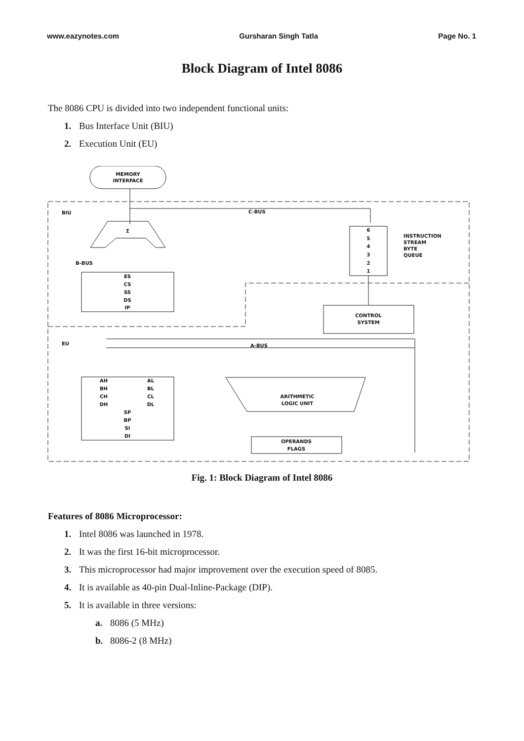www.eazynotes.com Gursharan Singh Tatla Page No. 1
Block Diagram of Intel 8086
The 8086 CPU is divided into two independent functional units:
1. Bus Interface Unit (BIU)
2. Execution Unit (EU)
MEMORY
INTERFACE
BIU
EU
C-BUS
Σ
B-BUS
ES
CS
SS
DS
IP
6
5
4
3
2
1
INSTRUCTION
STREAM
BYTE
QUEUE
CONTROL
SYSTEM
A-BUS
ARITHMETIC
LOGIC UNIT
AH
AL
BH
BL
CH
CL
DH
DL
SP
BP
SI
DI
OPERANDS
FLAGS
Fig. 1: Block Diagram of Intel 8086
Features of 8086 Microprocessor:
1. Intel 8086 was launched in 1978.
2. It was the first 16-bit microprocessor.
3. This microprocessor had major improvement over the execution speed of 8085.
4. It is available as 40-pin Dual-Inline-Package (DIP).
5. It is available in three versions:
a. 8086 (5 MHz)
b. 8086-2 (8 MHz)